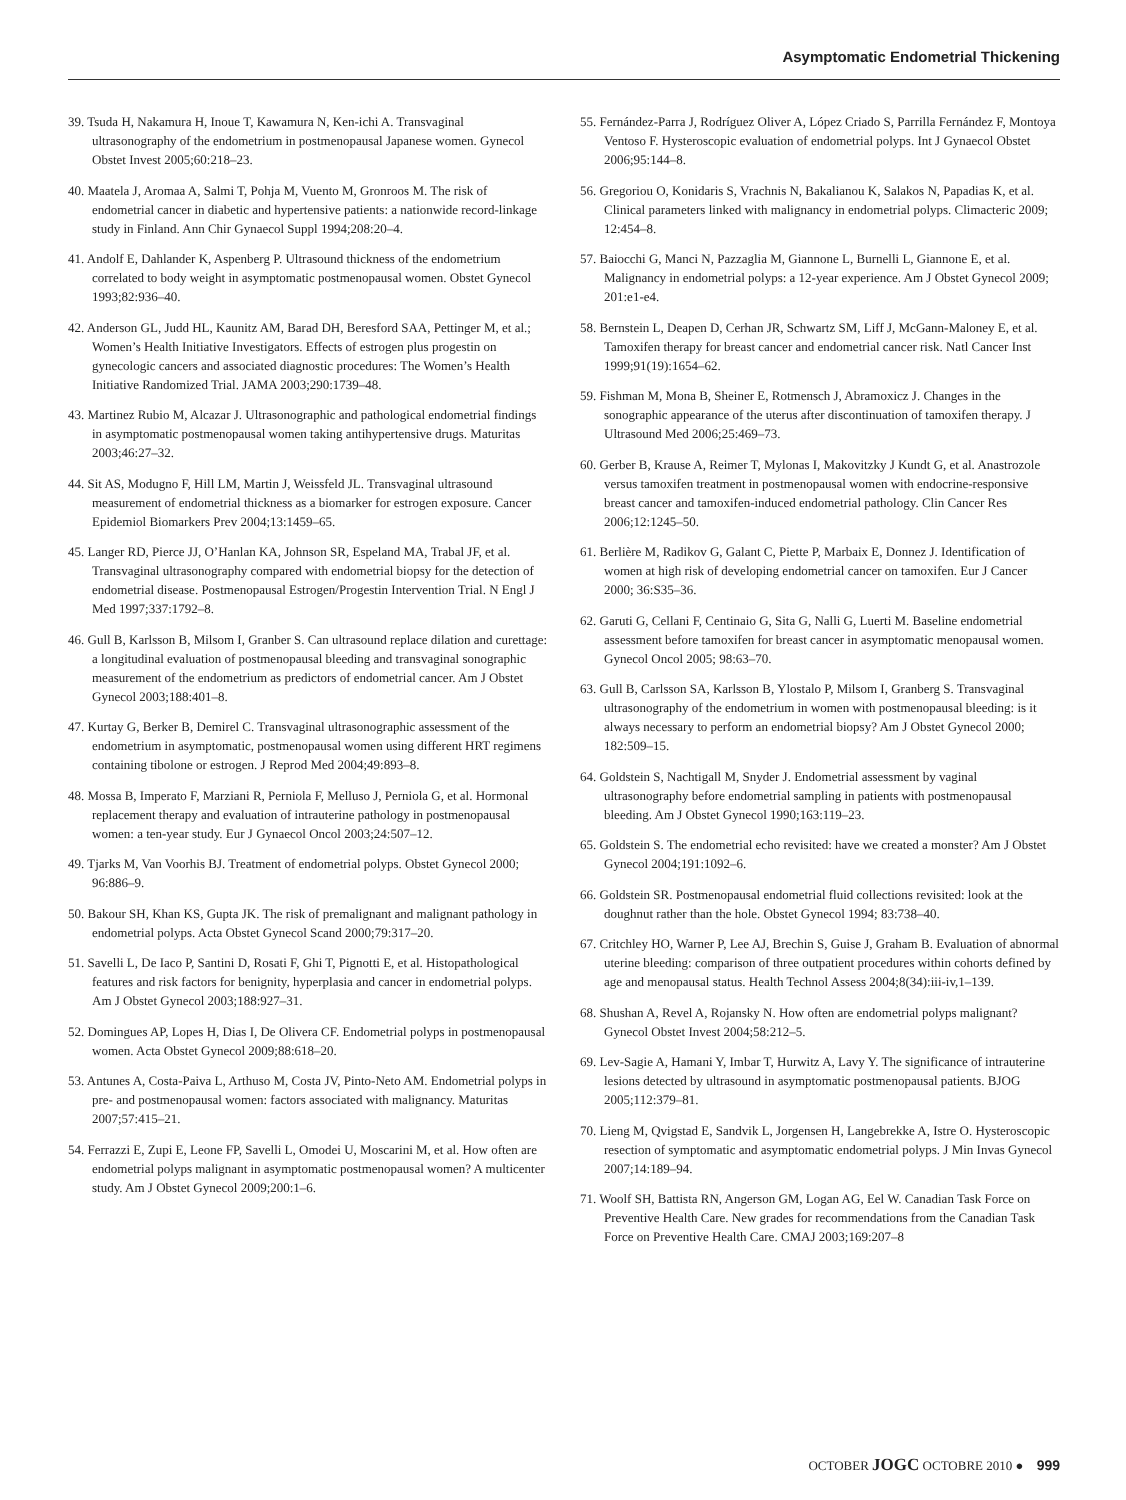Asymptomatic Endometrial Thickening
39. Tsuda H, Nakamura H, Inoue T, Kawamura N, Ken-ichi A. Transvaginal ultrasonography of the endometrium in postmenopausal Japanese women. Gynecol Obstet Invest 2005;60:218–23.
40. Maatela J, Aromaa A, Salmi T, Pohja M, Vuento M, Gronroos M. The risk of endometrial cancer in diabetic and hypertensive patients: a nationwide record-linkage study in Finland. Ann Chir Gynaecol Suppl 1994;208:20–4.
41. Andolf E, Dahlander K, Aspenberg P. Ultrasound thickness of the endometrium correlated to body weight in asymptomatic postmenopausal women. Obstet Gynecol 1993;82:936–40.
42. Anderson GL, Judd HL, Kaunitz AM, Barad DH, Beresford SAA, Pettinger M, et al.; Women’s Health Initiative Investigators. Effects of estrogen plus progestin on gynecologic cancers and associated diagnostic procedures: The Women’s Health Initiative Randomized Trial. JAMA 2003;290:1739–48.
43. Martinez Rubio M, Alcazar J. Ultrasonographic and pathological endometrial findings in asymptomatic postmenopausal women taking antihypertensive drugs. Maturitas 2003;46:27–32.
44. Sit AS, Modugno F, Hill LM, Martin J, Weissfeld JL. Transvaginal ultrasound measurement of endometrial thickness as a biomarker for estrogen exposure. Cancer Epidemiol Biomarkers Prev 2004;13:1459–65.
45. Langer RD, Pierce JJ, O’Hanlan KA, Johnson SR, Espeland MA, Trabal JF, et al. Transvaginal ultrasonography compared with endometrial biopsy for the detection of endometrial disease. Postmenopausal Estrogen/Progestin Intervention Trial. N Engl J Med 1997;337:1792–8.
46. Gull B, Karlsson B, Milsom I, Granber S. Can ultrasound replace dilation and curettage: a longitudinal evaluation of postmenopausal bleeding and transvaginal sonographic measurement of the endometrium as predictors of endometrial cancer. Am J Obstet Gynecol 2003;188:401–8.
47. Kurtay G, Berker B, Demirel C. Transvaginal ultrasonographic assessment of the endometrium in asymptomatic, postmenopausal women using different HRT regimens containing tibolone or estrogen. J Reprod Med 2004;49:893–8.
48. Mossa B, Imperato F, Marziani R, Perniola F, Melluso J, Perniola G, et al. Hormonal replacement therapy and evaluation of intrauterine pathology in postmenopausal women: a ten-year study. Eur J Gynaecol Oncol 2003;24:507–12.
49. Tjarks M, Van Voorhis BJ. Treatment of endometrial polyps. Obstet Gynecol 2000; 96:886–9.
50. Bakour SH, Khan KS, Gupta JK. The risk of premalignant and malignant pathology in endometrial polyps. Acta Obstet Gynecol Scand 2000;79:317–20.
51. Savelli L, De Iaco P, Santini D, Rosati F, Ghi T, Pignotti E, et al. Histopathological features and risk factors for benignity, hyperplasia and cancer in endometrial polyps. Am J Obstet Gynecol 2003;188:927–31.
52. Domingues AP, Lopes H, Dias I, De Olivera CF. Endometrial polyps in postmenopausal women. Acta Obstet Gynecol 2009;88:618–20.
53. Antunes A, Costa-Paiva L, Arthuso M, Costa JV, Pinto-Neto AM. Endometrial polyps in pre- and postmenopausal women: factors associated with malignancy. Maturitas 2007;57:415–21.
54. Ferrazzi E, Zupi E, Leone FP, Savelli L, Omodei U, Moscarini M, et al. How often are endometrial polyps malignant in asymptomatic postmenopausal women? A multicenter study. Am J Obstet Gynecol 2009;200:1–6.
55. Fernández-Parra J, Rodríguez Oliver A, López Criado S, Parrilla Fernández F, Montoya Ventoso F. Hysteroscopic evaluation of endometrial polyps. Int J Gynaecol Obstet 2006;95:144–8.
56. Gregoriou O, Konidaris S, Vrachnis N, Bakalianou K, Salakos N, Papadias K, et al. Clinical parameters linked with malignancy in endometrial polyps. Climacteric 2009; 12:454–8.
57. Baiocchi G, Manci N, Pazzaglia M, Giannone L, Burnelli L, Giannone E, et al. Malignancy in endometrial polyps: a 12-year experience. Am J Obstet Gynecol 2009; 201:e1-e4.
58. Bernstein L, Deapen D, Cerhan JR, Schwartz SM, Liff J, McGann-Maloney E, et al. Tamoxifen therapy for breast cancer and endometrial cancer risk. Natl Cancer Inst 1999;91(19):1654–62.
59. Fishman M, Mona B, Sheiner E, Rotmensch J, Abramoxicz J. Changes in the sonographic appearance of the uterus after discontinuation of tamoxifen therapy. J Ultrasound Med 2006;25:469–73.
60. Gerber B, Krause A, Reimer T, Mylonas I, Makovitzky J Kundt G, et al. Anastrozole versus tamoxifen treatment in postmenopausal women with endocrine-responsive breast cancer and tamoxifen-induced endometrial pathology. Clin Cancer Res 2006;12:1245–50.
61. Berlière M, Radikov G, Galant C, Piette P, Marbaix E, Donnez J. Identification of women at high risk of developing endometrial cancer on tamoxifen. Eur J Cancer 2000; 36:S35–36.
62. Garuti G, Cellani F, Centinaio G, Sita G, Nalli G, Luerti M. Baseline endometrial assessment before tamoxifen for breast cancer in asymptomatic menopausal women. Gynecol Oncol 2005; 98:63–70.
63. Gull B, Carlsson SA, Karlsson B, Ylostalo P, Milsom I, Granberg S. Transvaginal ultrasonography of the endometrium in women with postmenopausal bleeding: is it always necessary to perform an endometrial biopsy? Am J Obstet Gynecol 2000; 182:509–15.
64. Goldstein S, Nachtigall M, Snyder J. Endometrial assessment by vaginal ultrasonography before endometrial sampling in patients with postmenopausal bleeding. Am J Obstet Gynecol 1990;163:119–23.
65. Goldstein S. The endometrial echo revisited: have we created a monster? Am J Obstet Gynecol 2004;191:1092–6.
66. Goldstein SR. Postmenopausal endometrial fluid collections revisited: look at the doughnut rather than the hole. Obstet Gynecol 1994; 83:738–40.
67. Critchley HO, Warner P, Lee AJ, Brechin S, Guise J, Graham B. Evaluation of abnormal uterine bleeding: comparison of three outpatient procedures within cohorts defined by age and menopausal status. Health Technol Assess 2004;8(34):iii-iv,1–139.
68. Shushan A, Revel A, Rojansky N. How often are endometrial polyps malignant? Gynecol Obstet Invest 2004;58:212–5.
69. Lev-Sagie A, Hamani Y, Imbar T, Hurwitz A, Lavy Y. The significance of intrauterine lesions detected by ultrasound in asymptomatic postmenopausal patients. BJOG 2005;112:379–81.
70. Lieng M, Qvigstad E, Sandvik L, Jorgensen H, Langebrekke A, Istre O. Hysteroscopic resection of symptomatic and asymptomatic endometrial polyps. J Min Invas Gynecol 2007;14:189–94.
71. Woolf SH, Battista RN, Angerson GM, Logan AG, Eel W. Canadian Task Force on Preventive Health Care. New grades for recommendations from the Canadian Task Force on Preventive Health Care. CMAJ 2003;169:207–8
OCTOBER JOGC OCTOBRE 2010 ● 999